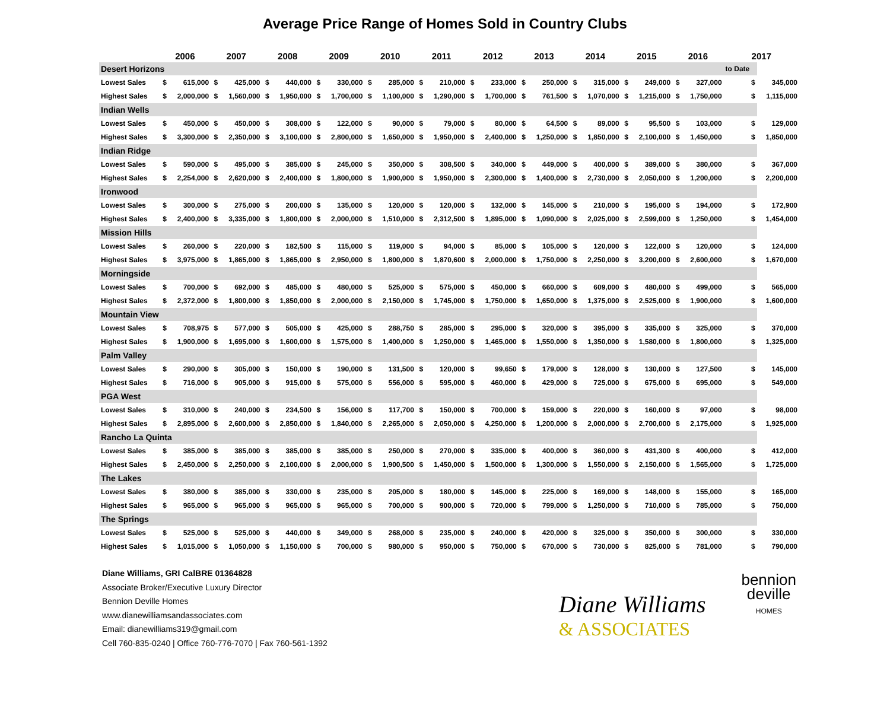Average Price Range of Homes Sold in Country Clubs
| | 2006 | | 2007 | | 2008 | | 2009 | | 2010 | | 2011 | | 2012 | | 2013 | | 2014 | | 2015 | | 2016 | | 2017 | |
| --- | --- | --- | --- | --- | --- | --- | --- | --- | --- | --- | --- | --- | --- | --- | --- | --- | --- | --- | --- | --- | --- | --- | --- | --- |
| Desert Horizons | | | | | | | | | | | | | | | | | | | | | | | to Date | |
| Lowest Sales | $ | 615,000 | $ | 425,000 | $ | 440,000 | $ | 330,000 | $ | 285,000 | $ | 210,000 | $ | 233,000 | $ | 250,000 | $ | 315,000 | $ | 249,000 | $ | 327,000 | $ | 345,000 |
| Highest Sales | $ | 2,000,000 | $ | 1,560,000 | $ | 1,950,000 | $ | 1,700,000 | $ | 1,100,000 | $ | 1,290,000 | $ | 1,700,000 | $ | 761,500 | $ | 1,070,000 | $ | 1,215,000 | $ | 1,750,000 | $ | 1,115,000 |
| Indian Wells | | | | | | | | | | | | | | | | | | | | | | | | |
| Lowest Sales | $ | 450,000 | $ | 450,000 | $ | 308,000 | $ | 122,000 | $ | 90,000 | $ | 79,000 | $ | 80,000 | $ | 64,500 | $ | 89,000 | $ | 95,500 | $ | 103,000 | $ | 129,000 |
| Highest Sales | $ | 3,300,000 | $ | 2,350,000 | $ | 3,100,000 | $ | 2,800,000 | $ | 1,650,000 | $ | 1,950,000 | $ | 2,400,000 | $ | 1,250,000 | $ | 1,850,000 | $ | 2,100,000 | $ | 1,450,000 | $ | 1,850,000 |
| Indian Ridge | | | | | | | | | | | | | | | | | | | | | | | | |
| Lowest Sales | $ | 590,000 | $ | 495,000 | $ | 385,000 | $ | 245,000 | $ | 350,000 | $ | 308,500 | $ | 340,000 | $ | 449,000 | $ | 400,000 | $ | 389,000 | $ | 380,000 | $ | 367,000 |
| Highest Sales | $ | 2,254,000 | $ | 2,620,000 | $ | 2,400,000 | $ | 1,800,000 | $ | 1,900,000 | $ | 1,950,000 | $ | 2,300,000 | $ | 1,400,000 | $ | 2,730,000 | $ | 2,050,000 | $ | 1,200,000 | $ | 2,200,000 |
| Ironwood | | | | | | | | | | | | | | | | | | | | | | | | |
| Lowest Sales | $ | 300,000 | $ | 275,000 | $ | 200,000 | $ | 135,000 | $ | 120,000 | $ | 120,000 | $ | 132,000 | $ | 145,000 | $ | 210,000 | $ | 195,000 | $ | 194,000 | $ | 172,900 |
| Highest Sales | $ | 2,400,000 | $ | 3,335,000 | $ | 1,800,000 | $ | 2,000,000 | $ | 1,510,000 | $ | 2,312,500 | $ | 1,895,000 | $ | 1,090,000 | $ | 2,025,000 | $ | 2,599,000 | $ | 1,250,000 | $ | 1,454,000 |
| Mission Hills | | | | | | | | | | | | | | | | | | | | | | | | |
| Lowest Sales | $ | 260,000 | $ | 220,000 | $ | 182,500 | $ | 115,000 | $ | 119,000 | $ | 94,000 | $ | 85,000 | $ | 105,000 | $ | 120,000 | $ | 122,000 | $ | 120,000 | $ | 124,000 |
| Highest Sales | $ | 3,975,000 | $ | 1,865,000 | $ | 1,865,000 | $ | 2,950,000 | $ | 1,800,000 | $ | 1,870,600 | $ | 2,000,000 | $ | 1,750,000 | $ | 2,250,000 | $ | 3,200,000 | $ | 2,600,000 | $ | 1,670,000 |
| Morningside | | | | | | | | | | | | | | | | | | | | | | | | |
| Lowest Sales | $ | 700,000 | $ | 692,000 | $ | 485,000 | $ | 480,000 | $ | 525,000 | $ | 575,000 | $ | 450,000 | $ | 660,000 | $ | 609,000 | $ | 480,000 | $ | 499,000 | $ | 565,000 |
| Highest Sales | $ | 2,372,000 | $ | 1,800,000 | $ | 1,850,000 | $ | 2,000,000 | $ | 2,150,000 | $ | 1,745,000 | $ | 1,750,000 | $ | 1,650,000 | $ | 1,375,000 | $ | 2,525,000 | $ | 1,900,000 | $ | 1,600,000 |
| Mountain View | | | | | | | | | | | | | | | | | | | | | | | | |
| Lowest Sales | $ | 708,975 | $ | 577,000 | $ | 505,000 | $ | 425,000 | $ | 288,750 | $ | 285,000 | $ | 295,000 | $ | 320,000 | $ | 395,000 | $ | 335,000 | $ | 325,000 | $ | 370,000 |
| Highest Sales | $ | 1,900,000 | $ | 1,695,000 | $ | 1,600,000 | $ | 1,575,000 | $ | 1,400,000 | $ | 1,250,000 | $ | 1,465,000 | $ | 1,550,000 | $ | 1,350,000 | $ | 1,580,000 | $ | 1,800,000 | $ | 1,325,000 |
| Palm Valley | | | | | | | | | | | | | | | | | | | | | | | | |
| Lowest Sales | $ | 290,000 | $ | 305,000 | $ | 150,000 | $ | 190,000 | $ | 131,500 | $ | 120,000 | $ | 99,650 | $ | 179,000 | $ | 128,000 | $ | 130,000 | $ | 127,500 | $ | 145,000 |
| Highest Sales | $ | 716,000 | $ | 905,000 | $ | 915,000 | $ | 575,000 | $ | 556,000 | $ | 595,000 | $ | 460,000 | $ | 429,000 | $ | 725,000 | $ | 675,000 | $ | 695,000 | $ | 549,000 |
| PGA West | | | | | | | | | | | | | | | | | | | | | | | | |
| Lowest Sales | $ | 310,000 | $ | 240,000 | $ | 234,500 | $ | 156,000 | $ | 117,700 | $ | 150,000 | $ | 700,000 | $ | 159,000 | $ | 220,000 | $ | 160,000 | $ | 97,000 | $ | 98,000 |
| Highest Sales | $ | 2,895,000 | $ | 2,600,000 | $ | 2,850,000 | $ | 1,840,000 | $ | 2,265,000 | $ | 2,050,000 | $ | 4,250,000 | $ | 1,200,000 | $ | 2,000,000 | $ | 2,700,000 | $ | 2,175,000 | $ | 1,925,000 |
| Rancho La Quinta | | | | | | | | | | | | | | | | | | | | | | | | |
| Lowest Sales | $ | 385,000 | $ | 385,000 | $ | 385,000 | $ | 385,000 | $ | 250,000 | $ | 270,000 | $ | 335,000 | $ | 400,000 | $ | 360,000 | $ | 431,300 | $ | 400,000 | $ | 412,000 |
| Highest Sales | $ | 2,450,000 | $ | 2,250,000 | $ | 2,100,000 | $ | 2,000,000 | $ | 1,900,500 | $ | 1,450,000 | $ | 1,500,000 | $ | 1,300,000 | $ | 1,550,000 | $ | 2,150,000 | $ | 1,565,000 | $ | 1,725,000 |
| The Lakes | | | | | | | | | | | | | | | | | | | | | | | | |
| Lowest Sales | $ | 380,000 | $ | 385,000 | $ | 330,000 | $ | 235,000 | $ | 205,000 | $ | 180,000 | $ | 145,000 | $ | 225,000 | $ | 169,000 | $ | 148,000 | $ | 155,000 | $ | 165,000 |
| Highest Sales | $ | 965,000 | $ | 965,000 | $ | 965,000 | $ | 965,000 | $ | 700,000 | $ | 900,000 | $ | 720,000 | $ | 799,000 | $ | 1,250,000 | $ | 710,000 | $ | 785,000 | $ | 750,000 |
| The Springs | | | | | | | | | | | | | | | | | | | | | | | | |
| Lowest Sales | $ | 525,000 | $ | 525,000 | $ | 440,000 | $ | 349,000 | $ | 268,000 | $ | 235,000 | $ | 240,000 | $ | 420,000 | $ | 325,000 | $ | 350,000 | $ | 300,000 | $ | 330,000 |
| Highest Sales | $ | 1,015,000 | $ | 1,050,000 | $ | 1,150,000 | $ | 700,000 | $ | 980,000 | $ | 950,000 | $ | 750,000 | $ | 670,000 | $ | 730,000 | $ | 825,000 | $ | 781,000 | $ | 790,000 |
Diane Williams, GRI CalBRE 01364828
Associate Broker/Executive Luxury Director
Bennion Deville Homes
www.dianewilliamsandassociates.com
Email: dianewilliams319@gmail.com
Cell 760-835-0240 | Office 760-776-7070 | Fax 760-561-1392
Diane Williams
& ASSOCIATES
bennion
deville
HOMES